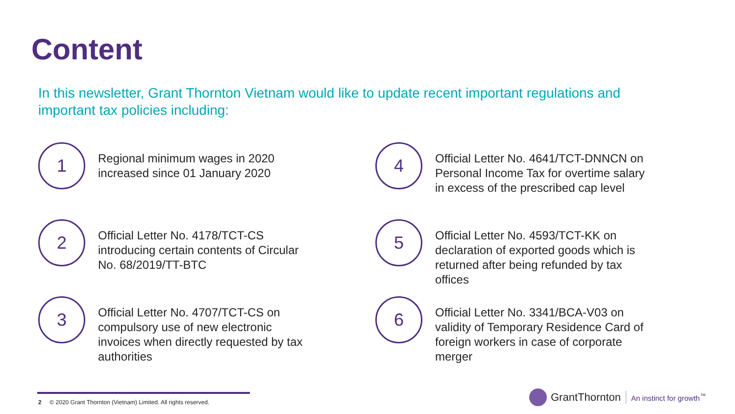Content
In this newsletter, Grant Thornton Vietnam would like to update recent important regulations and important tax policies including:
1
Regional minimum wages in 2020 increased since 01 January 2020
4
Official Letter No. 4641/TCT-DNNCN on Personal Income Tax for overtime salary in excess of the prescribed cap level
2
Official Letter No. 4178/TCT-CS introducing certain contents of Circular No. 68/2019/TT-BTC
5
Official Letter No. 4593/TCT-KK on declaration of exported goods which is returned after being refunded by tax offices
3
Official Letter No. 4707/TCT-CS on compulsory use of new electronic invoices when directly requested by tax authorities
6
Official Letter No. 3341/BCA-V03 on validity of Temporary Residence Card of foreign workers in case of corporate merger
2 © 2020 Grant Thornton (Vietnam) Limited. All rights reserved.
GrantThornton An instinct for growth<sup>™</sup>